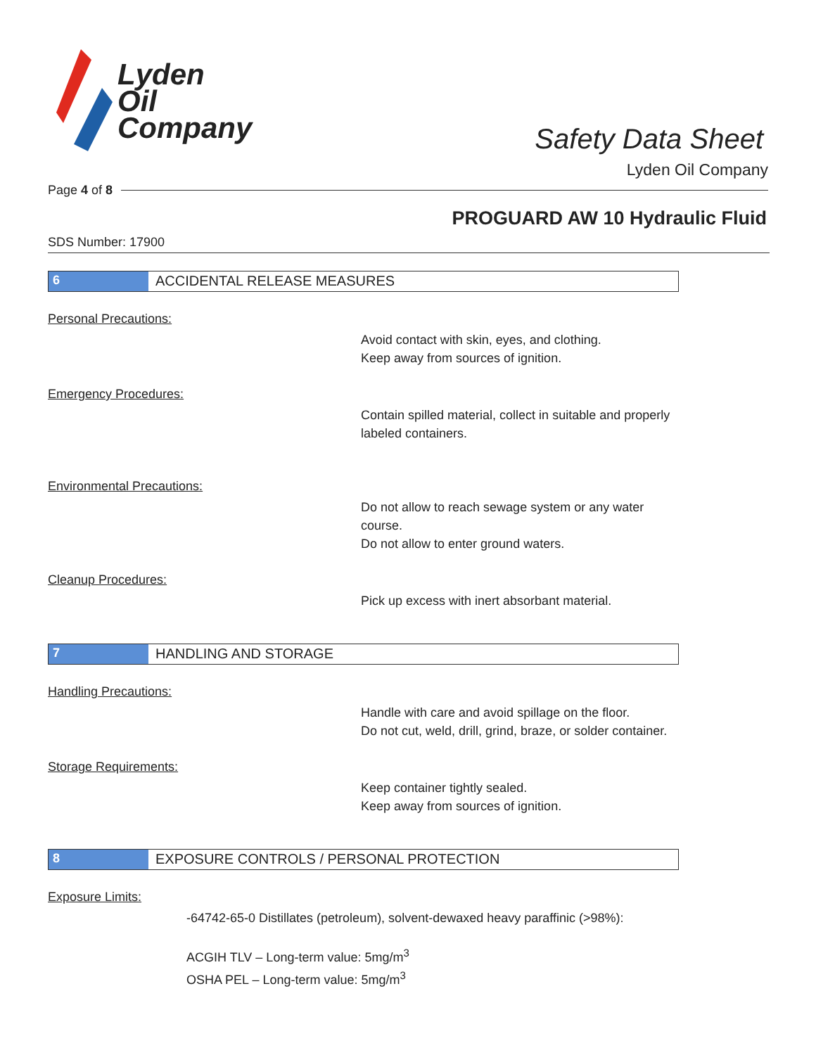Lyden
Oil
Company
Safety Data Sheet
Lyden Oil Company
Page 4 of 8
PROGUARD AW 10 Hydraulic Fluid
SDS Number: 17900
6 ACCIDENTAL RELEASE MEASURES
Personal Precautions:
Avoid contact with skin, eyes, and clothing.
Keep away from sources of ignition.
Emergency Procedures:
Contain spilled material, collect in suitable and properly labeled containers.
Environmental Precautions:
Do not allow to reach sewage system or any water course.
Do not allow to enter ground waters.
Cleanup Procedures:
Pick up excess with inert absorbant material.
7 HANDLING AND STORAGE
Handling Precautions:
Handle with care and avoid spillage on the floor.
Do not cut, weld, drill, grind, braze, or solder container.
Storage Requirements:
Keep container tightly sealed.
Keep away from sources of ignition.
8 EXPOSURE CONTROLS / PERSONAL PROTECTION
Exposure Limits:
-64742-65-0 Distillates (petroleum), solvent-dewaxed heavy paraffinic (>98%):
ACGIH TLV – Long-term value: 5mg/m<sup>3</sup>
OSHA PEL – Long-term value: 5mg/m<sup>3</sup>